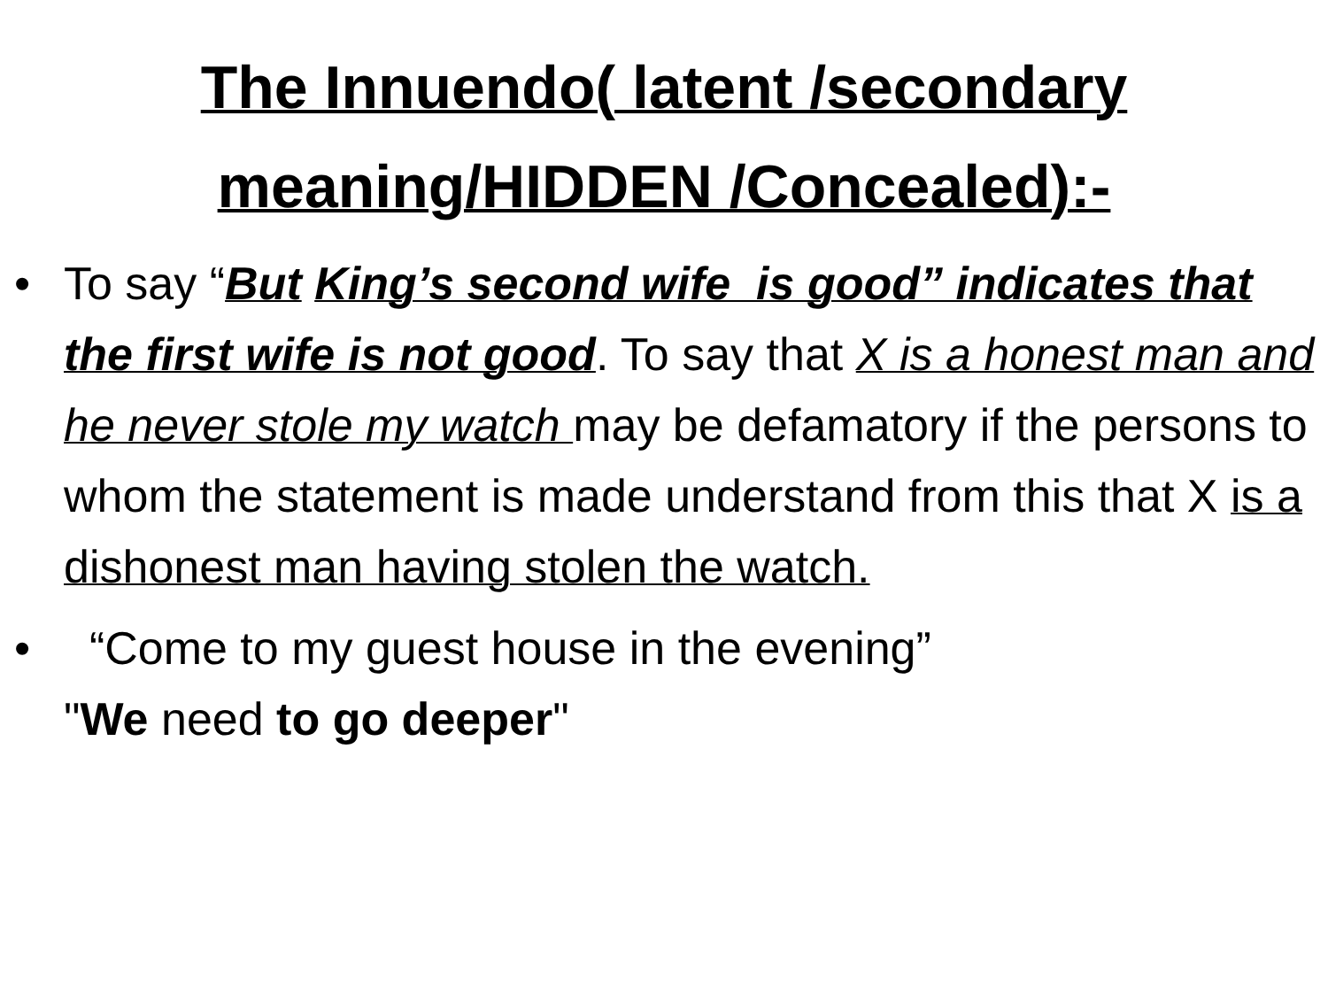The Innuendo( latent /secondary
meaning/HIDDEN /Concealed):-
• To say “But King’s second wife is good” indicates that the first wife is not good. To say that X is a honest man and he never stole my watch may be defamatory if the persons to whom the statement is made understand from this that X is a dishonest man having stolen the watch.
• “Come to my guest house in the evening”
"We need to go deeper"